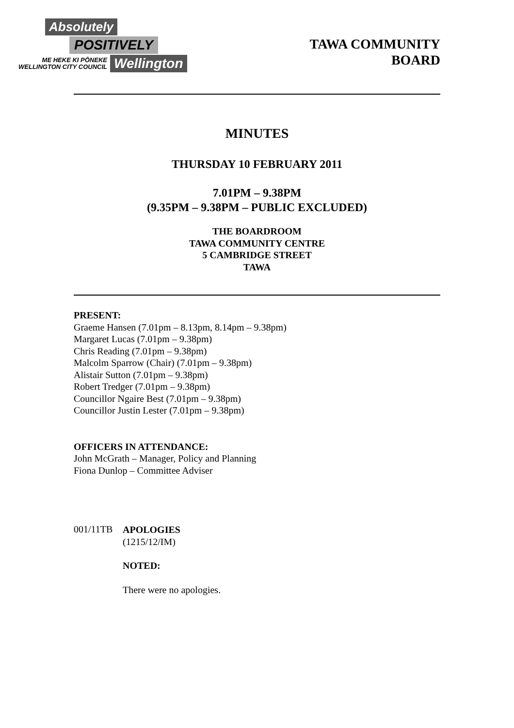Absolutely
POSITIVELY
ME HEKE KI PŌNEKE
WELLINGTON CITY COUNCIL
Wellington
TAWA COMMUNITY
BOARD
MINUTES
THURSDAY 10 FEBRUARY 2011
7.01PM – 9.38PM
(9.35PM – 9.38PM – PUBLIC EXCLUDED)
THE BOARDROOM
TAWA COMMUNITY CENTRE
5 CAMBRIDGE STREET
TAWA
PRESENT:
Graeme Hansen (7.01pm – 8.13pm, 8.14pm – 9.38pm)
Margaret Lucas (7.01pm – 9.38pm)
Chris Reading (7.01pm – 9.38pm)
Malcolm Sparrow (Chair) (7.01pm – 9.38pm)
Alistair Sutton (7.01pm – 9.38pm)
Robert Tredger (7.01pm – 9.38pm)
Councillor Ngaire Best (7.01pm – 9.38pm)
Councillor Justin Lester (7.01pm – 9.38pm)
OFFICERS IN ATTENDANCE:
John McGrath – Manager, Policy and Planning
Fiona Dunlop – Committee Adviser
001/11TB
APOLOGIES
(1215/12/IM)
NOTED:
There were no apologies.